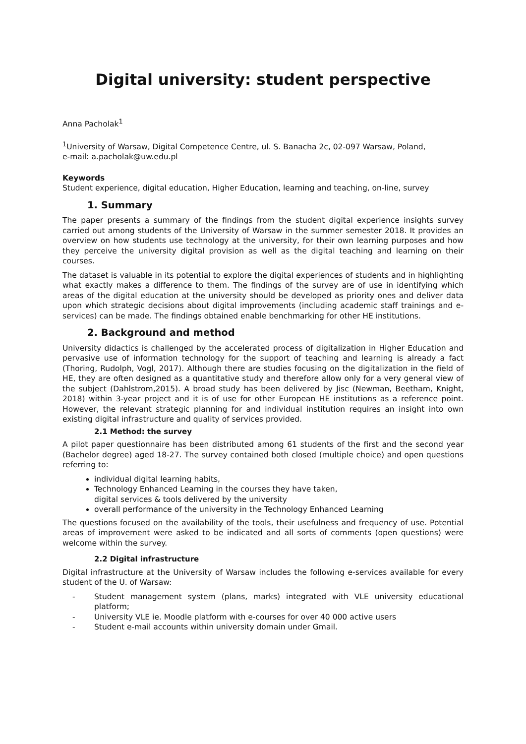Digital university: student perspective
Anna Pacholak<sup>1</sup>
<sup>1</sup> University of Warsaw, Digital Competence Centre, ul. S. Banacha 2c, 02-097 Warsaw, Poland,
e-mail: a.pacholak@uw.edu.pl
Keywords
Student experience, digital education, Higher Education, learning and teaching, on-line, survey
1. Summary
The paper presents a summary of the findings from the student digital experience insights survey carried out among students of the University of Warsaw in the summer semester 2018. It provides an overview on how students use technology at the university, for their own learning purposes and how they perceive the university digital provision as well as the digital teaching and learning on their courses.
The dataset is valuable in its potential to explore the digital experiences of students and in highlighting what exactly makes a difference to them. The findings of the survey are of use in identifying which areas of the digital education at the university should be developed as priority ones and deliver data upon which strategic decisions about digital improvements (including academic staff trainings and e-services) can be made. The findings obtained enable benchmarking for other HE institutions.
2. Background and method
University didactics is challenged by the accelerated process of digitalization in Higher Education and pervasive use of information technology for the support of teaching and learning is already a fact (Thoring, Rudolph, Vogl, 2017). Although there are studies focusing on the digitalization in the field of HE, they are often designed as a quantitative study and therefore allow only for a very general view of the subject (Dahlstrom,2015). A broad study has been delivered by Jisc (Newman, Beetham, Knight, 2018) within 3-year project and it is of use for other European HE institutions as a reference point. However, the relevant strategic planning for and individual institution requires an insight into own existing digital infrastructure and quality of services provided.
2.1 Method: the survey
A pilot paper questionnaire has been distributed among 61 students of the first and the second year (Bachelor degree) aged 18-27. The survey contained both closed (multiple choice) and open questions referring to:
individual digital learning habits,
Technology Enhanced Learning in the courses they have taken,
digital services & tools delivered by the university
overall performance of the university in the Technology Enhanced Learning
The questions focused on the availability of the tools, their usefulness and frequency of use. Potential areas of improvement were asked to be indicated and all sorts of comments (open questions) were welcome within the survey.
2.2 Digital infrastructure
Digital infrastructure at the University of Warsaw includes the following e-services available for every student of the U. of Warsaw:
- Student management system (plans, marks) integrated with VLE university educational platform;
- University VLE ie. Moodle platform with e-courses for over 40 000 active users
- Student e-mail accounts within university domain under Gmail.